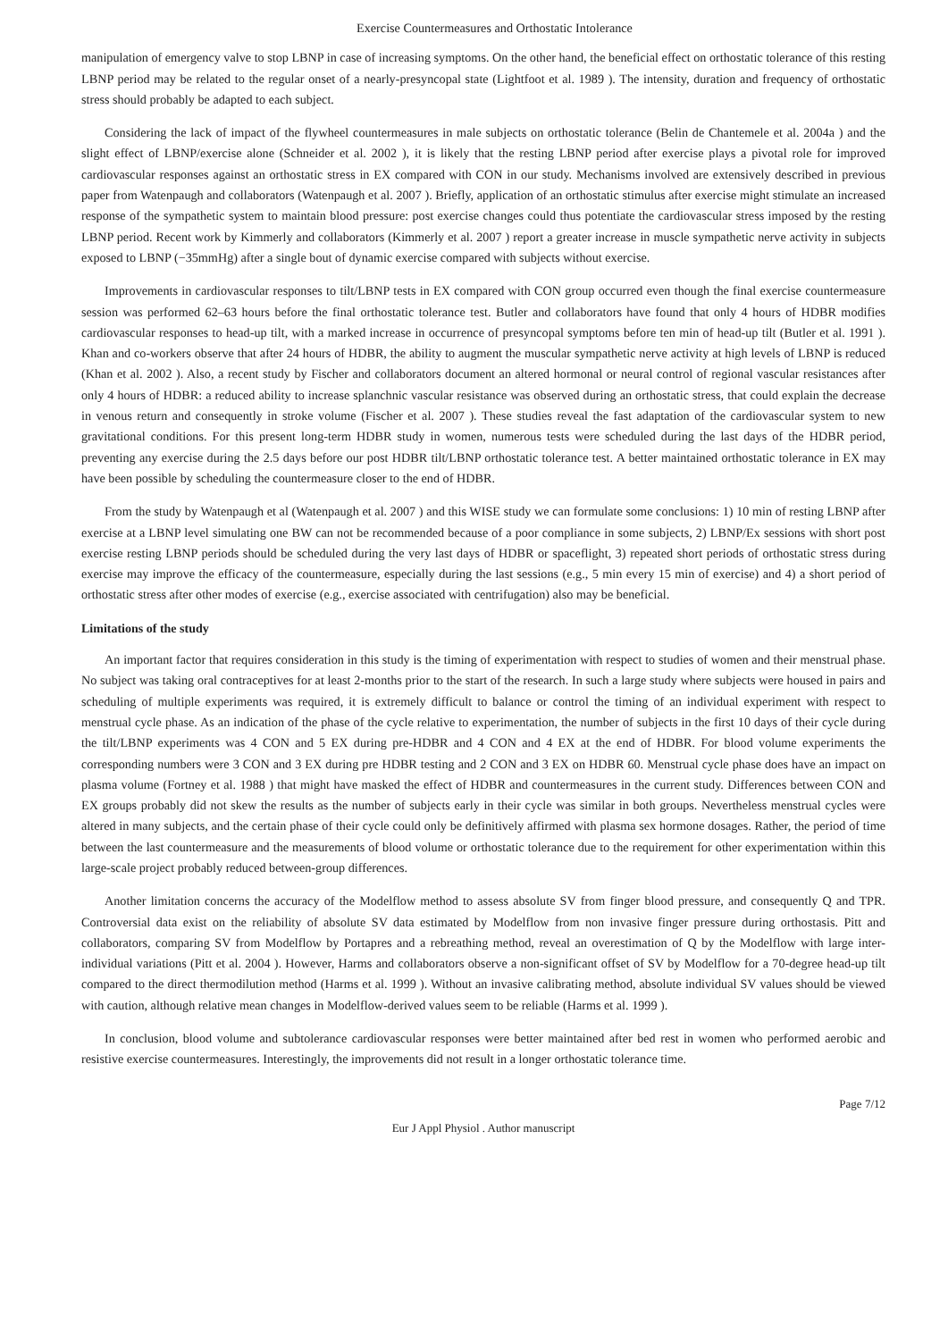Exercise Countermeasures and Orthostatic Intolerance
manipulation of emergency valve to stop LBNP in case of increasing symptoms. On the other hand, the beneficial effect on orthostatic tolerance of this resting LBNP period may be related to the regular onset of a nearly-presyncopal state (Lightfoot et al. 1989 ). The intensity, duration and frequency of orthostatic stress should probably be adapted to each subject.
Considering the lack of impact of the flywheel countermeasures in male subjects on orthostatic tolerance (Belin de Chantemele et al. 2004a ) and the slight effect of LBNP/exercise alone (Schneider et al. 2002 ), it is likely that the resting LBNP period after exercise plays a pivotal role for improved cardiovascular responses against an orthostatic stress in EX compared with CON in our study. Mechanisms involved are extensively described in previous paper from Watenpaugh and collaborators (Watenpaugh et al. 2007 ). Briefly, application of an orthostatic stimulus after exercise might stimulate an increased response of the sympathetic system to maintain blood pressure: post exercise changes could thus potentiate the cardiovascular stress imposed by the resting LBNP period. Recent work by Kimmerly and collaborators (Kimmerly et al. 2007 ) report a greater increase in muscle sympathetic nerve activity in subjects exposed to LBNP (−35mmHg) after a single bout of dynamic exercise compared with subjects without exercise.
Improvements in cardiovascular responses to tilt/LBNP tests in EX compared with CON group occurred even though the final exercise countermeasure session was performed 62–63 hours before the final orthostatic tolerance test. Butler and collaborators have found that only 4 hours of HDBR modifies cardiovascular responses to head-up tilt, with a marked increase in occurrence of presyncopal symptoms before ten min of head-up tilt (Butler et al. 1991 ). Khan and co-workers observe that after 24 hours of HDBR, the ability to augment the muscular sympathetic nerve activity at high levels of LBNP is reduced (Khan et al. 2002 ). Also, a recent study by Fischer and collaborators document an altered hormonal or neural control of regional vascular resistances after only 4 hours of HDBR: a reduced ability to increase splanchnic vascular resistance was observed during an orthostatic stress, that could explain the decrease in venous return and consequently in stroke volume (Fischer et al. 2007 ). These studies reveal the fast adaptation of the cardiovascular system to new gravitational conditions. For this present long-term HDBR study in women, numerous tests were scheduled during the last days of the HDBR period, preventing any exercise during the 2.5 days before our post HDBR tilt/LBNP orthostatic tolerance test. A better maintained orthostatic tolerance in EX may have been possible by scheduling the countermeasure closer to the end of HDBR.
From the study by Watenpaugh et al (Watenpaugh et al. 2007 ) and this WISE study we can formulate some conclusions: 1) 10 min of resting LBNP after exercise at a LBNP level simulating one BW can not be recommended because of a poor compliance in some subjects, 2) LBNP/Ex sessions with short post exercise resting LBNP periods should be scheduled during the very last days of HDBR or spaceflight, 3) repeated short periods of orthostatic stress during exercise may improve the efficacy of the countermeasure, especially during the last sessions (e.g., 5 min every 15 min of exercise) and 4) a short period of orthostatic stress after other modes of exercise (e.g., exercise associated with centrifugation) also may be beneficial.
Limitations of the study
An important factor that requires consideration in this study is the timing of experimentation with respect to studies of women and their menstrual phase. No subject was taking oral contraceptives for at least 2-months prior to the start of the research. In such a large study where subjects were housed in pairs and scheduling of multiple experiments was required, it is extremely difficult to balance or control the timing of an individual experiment with respect to menstrual cycle phase. As an indication of the phase of the cycle relative to experimentation, the number of subjects in the first 10 days of their cycle during the tilt/LBNP experiments was 4 CON and 5 EX during pre-HDBR and 4 CON and 4 EX at the end of HDBR. For blood volume experiments the corresponding numbers were 3 CON and 3 EX during pre HDBR testing and 2 CON and 3 EX on HDBR 60. Menstrual cycle phase does have an impact on plasma volume (Fortney et al. 1988 ) that might have masked the effect of HDBR and countermeasures in the current study. Differences between CON and EX groups probably did not skew the results as the number of subjects early in their cycle was similar in both groups. Nevertheless menstrual cycles were altered in many subjects, and the certain phase of their cycle could only be definitively affirmed with plasma sex hormone dosages. Rather, the period of time between the last countermeasure and the measurements of blood volume or orthostatic tolerance due to the requirement for other experimentation within this large-scale project probably reduced between-group differences.
Another limitation concerns the accuracy of the Modelflow method to assess absolute SV from finger blood pressure, and consequently Q and TPR. Controversial data exist on the reliability of absolute SV data estimated by Modelflow from non invasive finger pressure during orthostasis. Pitt and collaborators, comparing SV from Modelflow by Portapres and a rebreathing method, reveal an overestimation of Q by the Modelflow with large inter-individual variations (Pitt et al. 2004 ). However, Harms and collaborators observe a non-significant offset of SV by Modelflow for a 70-degree head-up tilt compared to the direct thermodilution method (Harms et al. 1999 ). Without an invasive calibrating method, absolute individual SV values should be viewed with caution, although relative mean changes in Modelflow-derived values seem to be reliable (Harms et al. 1999 ).
In conclusion, blood volume and subtolerance cardiovascular responses were better maintained after bed rest in women who performed aerobic and resistive exercise countermeasures. Interestingly, the improvements did not result in a longer orthostatic tolerance time.
Page 7/12
Eur J Appl Physiol . Author manuscript